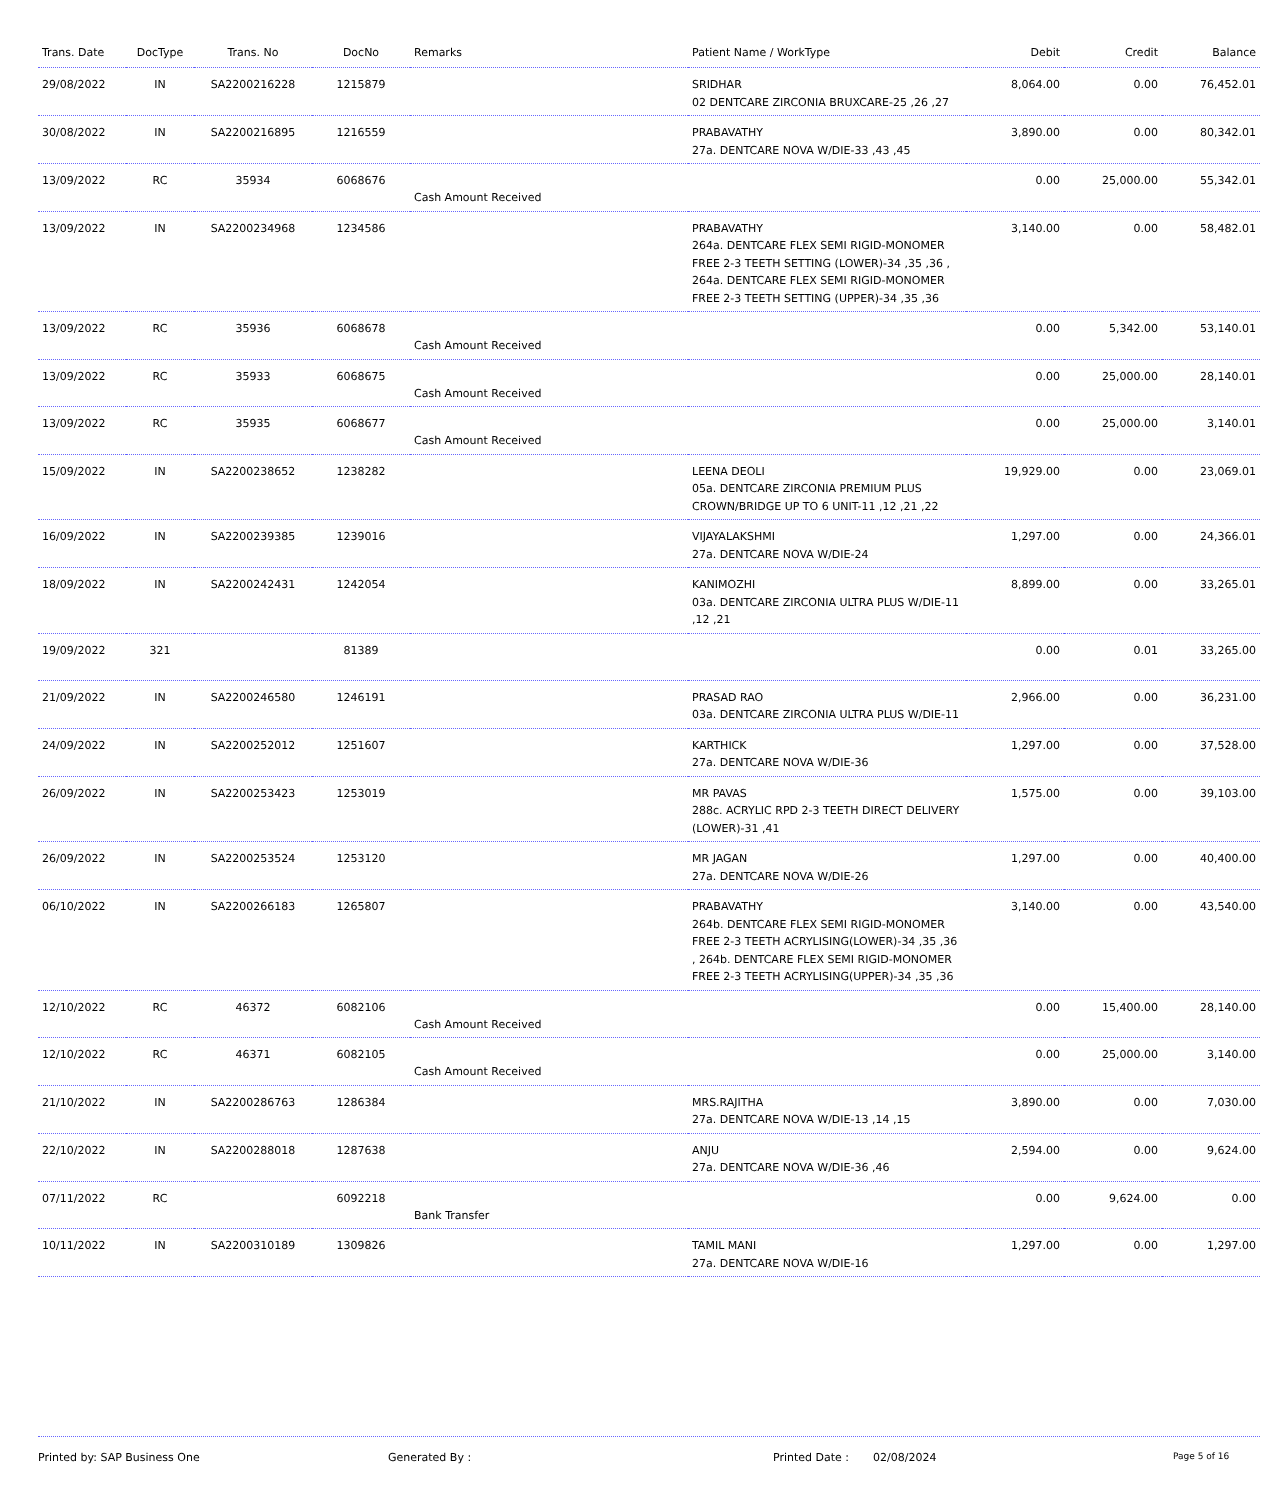| Trans. Date | DocType | Trans. No | DocNo | Remarks | Patient Name / WorkType | Debit | Credit | Balance |
| --- | --- | --- | --- | --- | --- | --- | --- | --- |
| 29/08/2022 | IN | SA2200216228 | 1215879 | | SRIDHAR 02 DENTCARE ZIRCONIA BRUXCARE-25 ,26 ,27 | 8,064.00 | 0.00 | 76,452.01 |
| 30/08/2022 | IN | SA2200216895 | 1216559 | | PRABAVATHY 27a. DENTCARE NOVA W/DIE-33 ,43 ,45 | 3,890.00 | 0.00 | 80,342.01 |
| 13/09/2022 | RC | 35934 | 6068676 | Cash Amount Received | | 0.00 | 25,000.00 | 55,342.01 |
| 13/09/2022 | IN | SA2200234968 | 1234586 | | PRABAVATHY 264a. DENTCARE FLEX SEMI RIGID-MONOMER FREE 2-3 TEETH SETTING (LOWER)-34 ,35 ,36 , 264a. DENTCARE FLEX SEMI RIGID-MONOMER FREE 2-3 TEETH SETTING (UPPER)-34 ,35 ,36 | 3,140.00 | 0.00 | 58,482.01 |
| 13/09/2022 | RC | 35936 | 6068678 | Cash Amount Received | | 0.00 | 5,342.00 | 53,140.01 |
| 13/09/2022 | RC | 35933 | 6068675 | Cash Amount Received | | 0.00 | 25,000.00 | 28,140.01 |
| 13/09/2022 | RC | 35935 | 6068677 | Cash Amount Received | | 0.00 | 25,000.00 | 3,140.01 |
| 15/09/2022 | IN | SA2200238652 | 1238282 | | LEENA DEOLI 05a. DENTCARE ZIRCONIA PREMIUM PLUS CROWN/BRIDGE UP TO 6 UNIT-11 ,12 ,21 ,22 | 19,929.00 | 0.00 | 23,069.01 |
| 16/09/2022 | IN | SA2200239385 | 1239016 | | VIJAYALAKSHMI 27a. DENTCARE NOVA W/DIE-24 | 1,297.00 | 0.00 | 24,366.01 |
| 18/09/2022 | IN | SA2200242431 | 1242054 | | KANIMOZHI 03a. DENTCARE ZIRCONIA ULTRA PLUS W/DIE-11 ,12 ,21 | 8,899.00 | 0.00 | 33,265.01 |
| 19/09/2022 | 321 | | 81389 | | | 0.00 | 0.01 | 33,265.00 |
| 21/09/2022 | IN | SA2200246580 | 1246191 | | PRASAD RAO 03a. DENTCARE ZIRCONIA ULTRA PLUS W/DIE-11 | 2,966.00 | 0.00 | 36,231.00 |
| 24/09/2022 | IN | SA2200252012 | 1251607 | | KARTHICK 27a. DENTCARE NOVA W/DIE-36 | 1,297.00 | 0.00 | 37,528.00 |
| 26/09/2022 | IN | SA2200253423 | 1253019 | | MR PAVAS 288c. ACRYLIC RPD 2-3 TEETH DIRECT DELIVERY (LOWER)-31 ,41 | 1,575.00 | 0.00 | 39,103.00 |
| 26/09/2022 | IN | SA2200253524 | 1253120 | | MR JAGAN 27a. DENTCARE NOVA W/DIE-26 | 1,297.00 | 0.00 | 40,400.00 |
| 06/10/2022 | IN | SA2200266183 | 1265807 | | PRABAVATHY 264b. DENTCARE FLEX SEMI RIGID-MONOMER FREE 2-3 TEETH ACRYLISING(LOWER)-34 ,35 ,36 , 264b. DENTCARE FLEX SEMI RIGID-MONOMER FREE 2-3 TEETH ACRYLISING(UPPER)-34 ,35 ,36 | 3,140.00 | 0.00 | 43,540.00 |
| 12/10/2022 | RC | 46372 | 6082106 | Cash Amount Received | | 0.00 | 15,400.00 | 28,140.00 |
| 12/10/2022 | RC | 46371 | 6082105 | Cash Amount Received | | 0.00 | 25,000.00 | 3,140.00 |
| 21/10/2022 | IN | SA2200286763 | 1286384 | | MRS.RAJITHA 27a. DENTCARE NOVA W/DIE-13 ,14 ,15 | 3,890.00 | 0.00 | 7,030.00 |
| 22/10/2022 | IN | SA2200288018 | 1287638 | | ANJU 27a. DENTCARE NOVA W/DIE-36 ,46 | 2,594.00 | 0.00 | 9,624.00 |
| 07/11/2022 | RC | | 6092218 | Bank Transfer | | 0.00 | 9,624.00 | 0.00 |
| 10/11/2022 | IN | SA2200310189 | 1309826 | | TAMIL MANI 27a. DENTCARE NOVA W/DIE-16 | 1,297.00 | 0.00 | 1,297.00 |
Printed by: SAP Business One Generated By : Printed Date : 02/08/2024 Page 5 of 16